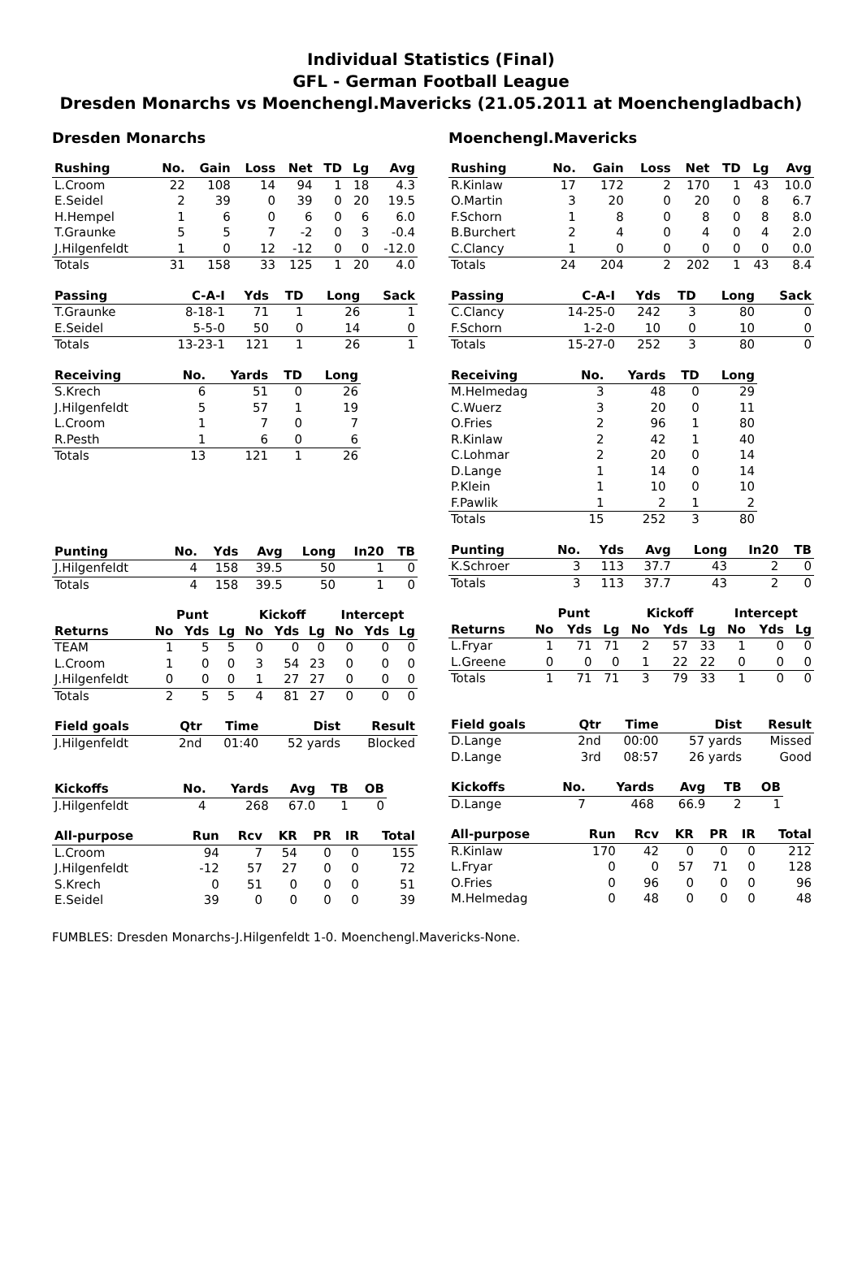Individual Statistics (Final)
GFL - German Football League
Dresden Monarchs vs Moenchengl.Mavericks (21.05.2011 at Moenchengladbach)
Dresden Monarchs
| Rushing | No. | Gain | Loss | Net | TD | Lg | Avg |
| --- | --- | --- | --- | --- | --- | --- | --- |
| L.Croom | 22 | 108 | 14 | 94 | 1 | 18 | 4.3 |
| E.Seidel | 2 | 39 | 0 | 39 | 0 | 20 | 19.5 |
| H.Hempel | 1 | 6 | 0 | 6 | 0 | 6 | 6.0 |
| T.Graunke | 5 | 5 | 7 | -2 | 0 | 3 | -0.4 |
| J.Hilgenfeldt | 1 | 0 | 12 | -12 | 0 | 0 | -12.0 |
| Totals | 31 | 158 | 33 | 125 | 1 | 20 | 4.0 |
| Passing | C-A-I | Yds | TD | Long | Sack |
| --- | --- | --- | --- | --- | --- |
| T.Graunke | 8-18-1 | 71 | 1 | 26 | 1 |
| E.Seidel | 5-5-0 | 50 | 0 | 14 | 0 |
| Totals | 13-23-1 | 121 | 1 | 26 | 1 |
| Receiving | No. | Yards | TD | Long |
| --- | --- | --- | --- | --- |
| S.Krech | 6 | 51 | 0 | 26 |
| J.Hilgenfeldt | 5 | 57 | 1 | 19 |
| L.Croom | 1 | 7 | 0 | 7 |
| R.Pesth | 1 | 6 | 0 | 6 |
| Totals | 13 | 121 | 1 | 26 |
| Punting | No. | Yds | Avg | Long | In20 | TB |
| --- | --- | --- | --- | --- | --- | --- |
| J.Hilgenfeldt | 4 | 158 | 39.5 | 50 | 1 | 0 |
| Totals | 4 | 158 | 39.5 | 50 | 1 | 0 |
| | Punt | | | Kickoff | | | Intercept | | |
| Returns | No | Yds | Lg | No | Yds | Lg | No | Yds | Lg |
| TEAM | 1 | 5 | 5 | 0 | 0 | 0 | 0 | 0 | 0 |
| L.Croom | 1 | 0 | 0 | 3 | 54 | 23 | 0 | 0 | 0 |
| J.Hilgenfeldt | 0 | 0 | 0 | 1 | 27 | 27 | 0 | 0 | 0 |
| Totals | 2 | 5 | 5 | 4 | 81 | 27 | 0 | 0 | 0 |
| Field goals | Qtr | Time | Dist | Result |
| --- | --- | --- | --- | --- |
| J.Hilgenfeldt | 2nd | 01:40 | 52 yards | Blocked |
| Kickoffs | No. | Yards | Avg | TB | OB |
| --- | --- | --- | --- | --- | --- |
| J.Hilgenfeldt | 4 | 268 | 67.0 | 1 | 0 |
| All-purpose | Run | Rcv | KR | PR | IR | Total |
| --- | --- | --- | --- | --- | --- | --- |
| L.Croom | 94 | 7 | 54 | 0 | 0 | 155 |
| J.Hilgenfeldt | -12 | 57 | 27 | 0 | 0 | 72 |
| S.Krech | 0 | 51 | 0 | 0 | 0 | 51 |
| E.Seidel | 39 | 0 | 0 | 0 | 0 | 39 |
Moenchengl.Mavericks
| Rushing | No. | Gain | Loss | Net | TD | Lg | Avg |
| --- | --- | --- | --- | --- | --- | --- | --- |
| R.Kinlaw | 17 | 172 | 2 | 170 | 1 | 43 | 10.0 |
| O.Martin | 3 | 20 | 0 | 20 | 0 | 8 | 6.7 |
| F.Schorn | 1 | 8 | 0 | 8 | 0 | 8 | 8.0 |
| B.Burchert | 2 | 4 | 0 | 4 | 0 | 4 | 2.0 |
| C.Clancy | 1 | 0 | 0 | 0 | 0 | 0 | 0.0 |
| Totals | 24 | 204 | 2 | 202 | 1 | 43 | 8.4 |
| Passing | C-A-I | Yds | TD | Long | Sack |
| --- | --- | --- | --- | --- | --- |
| C.Clancy | 14-25-0 | 242 | 3 | 80 | 0 |
| F.Schorn | 1-2-0 | 10 | 0 | 10 | 0 |
| Totals | 15-27-0 | 252 | 3 | 80 | 0 |
| Receiving | No. | Yards | TD | Long |
| --- | --- | --- | --- | --- |
| M.Helmedag | 3 | 48 | 0 | 29 |
| C.Wuerz | 3 | 20 | 0 | 11 |
| O.Fries | 2 | 96 | 1 | 80 |
| R.Kinlaw | 2 | 42 | 1 | 40 |
| C.Lohmar | 2 | 20 | 0 | 14 |
| D.Lange | 1 | 14 | 0 | 14 |
| P.Klein | 1 | 10 | 0 | 10 |
| F.Pawlik | 1 | 2 | 1 | 2 |
| Totals | 15 | 252 | 3 | 80 |
| Punting | No. | Yds | Avg | Long | In20 | TB |
| --- | --- | --- | --- | --- | --- | --- |
| K.Schroer | 3 | 113 | 37.7 | 43 | 2 | 0 |
| Totals | 3 | 113 | 37.7 | 43 | 2 | 0 |
| | Punt | | | Kickoff | | | Intercept | | |
| Returns | No | Yds | Lg | No | Yds | Lg | No | Yds | Lg |
| L.Fryar | 1 | 71 | 71 | 2 | 57 | 33 | 1 | 0 | 0 |
| L.Greene | 0 | 0 | 0 | 1 | 22 | 22 | 0 | 0 | 0 |
| Totals | 1 | 71 | 71 | 3 | 79 | 33 | 1 | 0 | 0 |
| Field goals | Qtr | Time | Dist | Result |
| --- | --- | --- | --- | --- |
| D.Lange | 2nd | 00:00 | 57 yards | Missed |
| D.Lange | 3rd | 08:57 | 26 yards | Good |
| Kickoffs | No. | Yards | Avg | TB | OB |
| --- | --- | --- | --- | --- | --- |
| D.Lange | 7 | 468 | 66.9 | 2 | 1 |
| All-purpose | Run | Rcv | KR | PR | IR | Total |
| --- | --- | --- | --- | --- | --- | --- |
| R.Kinlaw | 170 | 42 | 0 | 0 | 0 | 212 |
| L.Fryar | 0 | 0 | 57 | 71 | 0 | 128 |
| O.Fries | 0 | 96 | 0 | 0 | 0 | 96 |
| M.Helmedag | 0 | 48 | 0 | 0 | 0 | 48 |
FUMBLES: Dresden Monarchs-J.Hilgenfeldt 1-0. Moenchengl.Mavericks-None.